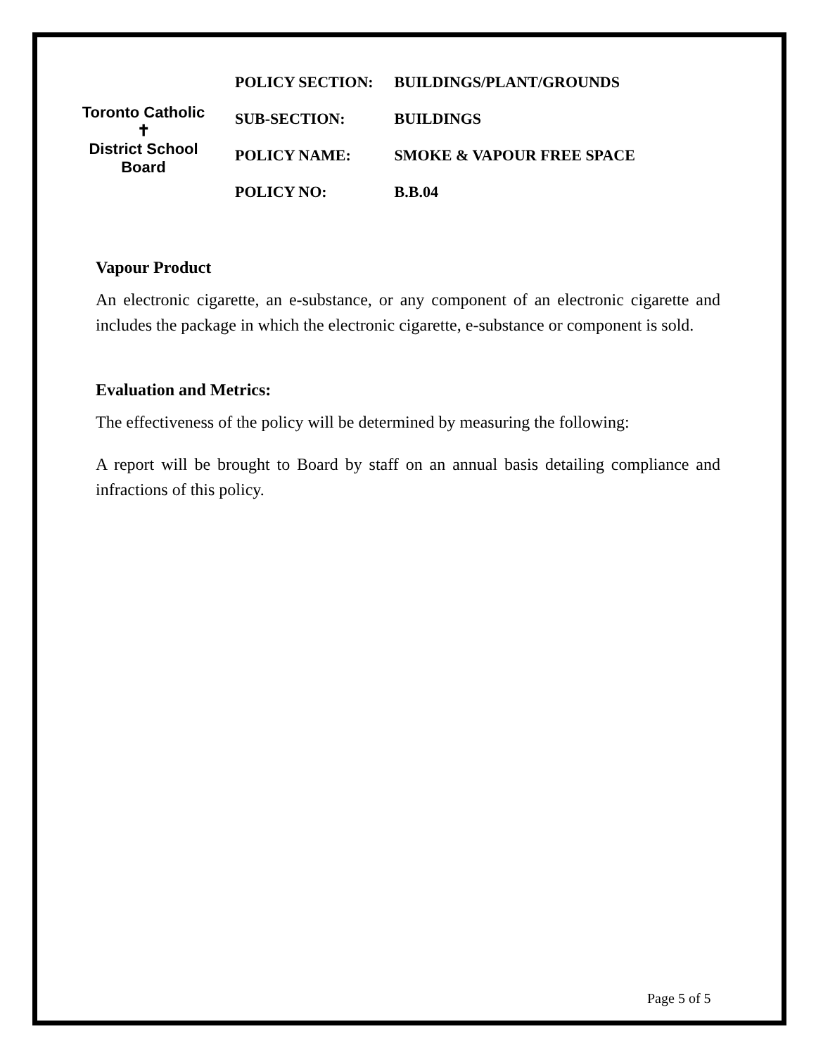Toronto Catholic
✝
District School Board
| POLICY SECTION: | BUILDINGS/PLANT/GROUNDS |
| SUB-SECTION: | BUILDINGS |
| POLICY NAME: | SMOKE & VAPOUR FREE SPACE |
| POLICY NO: | B.B.04 |
Vapour Product
An electronic cigarette, an e-substance, or any component of an electronic cigarette and includes the package in which the electronic cigarette, e-substance or component is sold.
Evaluation and Metrics:
The effectiveness of the policy will be determined by measuring the following:
A report will be brought to Board by staff on an annual basis detailing compliance and infractions of this policy.
Page 5 of 5